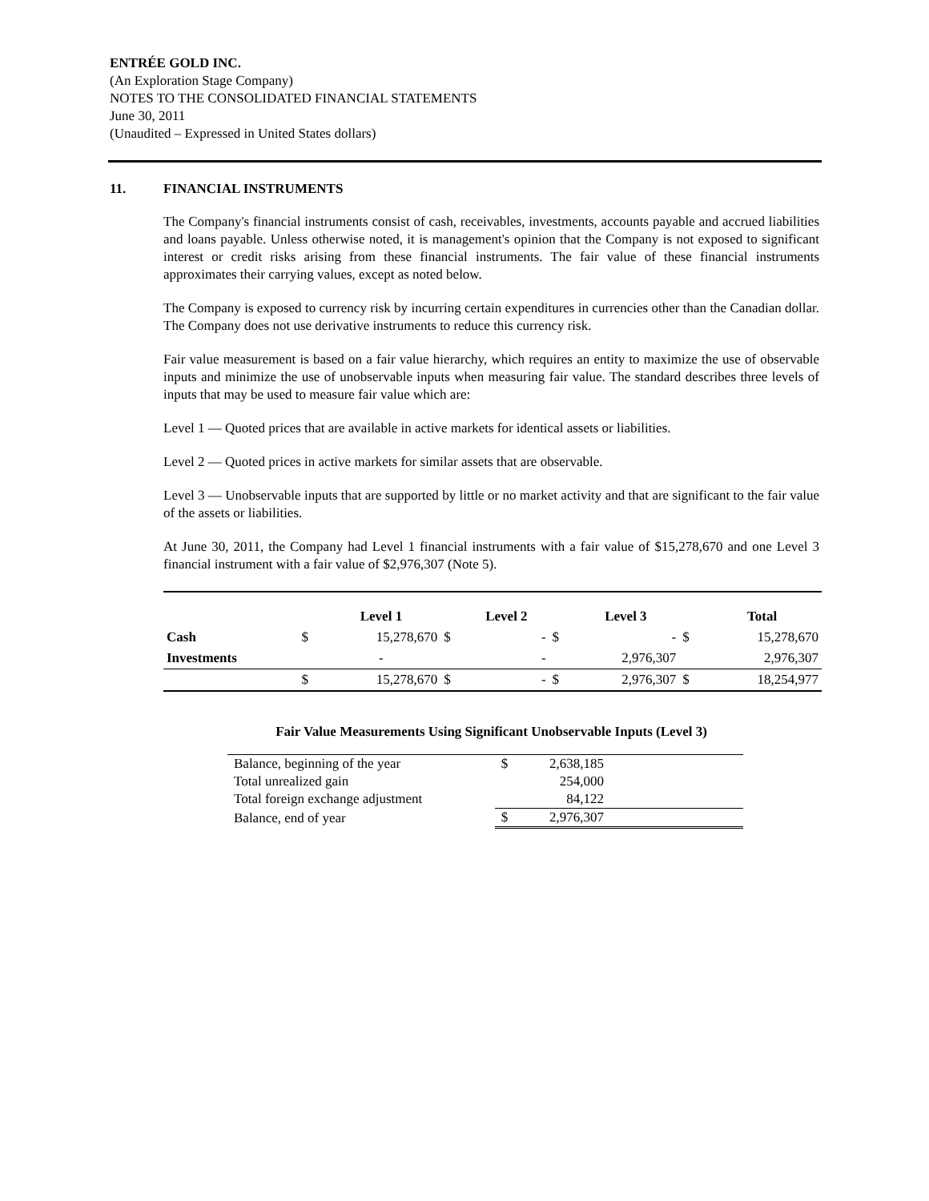ENTRÉE GOLD INC.
(An Exploration Stage Company)
NOTES TO THE CONSOLIDATED FINANCIAL STATEMENTS
June 30, 2011
(Unaudited – Expressed in United States dollars)
11. FINANCIAL INSTRUMENTS
The Company's financial instruments consist of cash, receivables, investments, accounts payable and accrued liabilities and loans payable. Unless otherwise noted, it is management's opinion that the Company is not exposed to significant interest or credit risks arising from these financial instruments. The fair value of these financial instruments approximates their carrying values, except as noted below.
The Company is exposed to currency risk by incurring certain expenditures in currencies other than the Canadian dollar. The Company does not use derivative instruments to reduce this currency risk.
Fair value measurement is based on a fair value hierarchy, which requires an entity to maximize the use of observable inputs and minimize the use of unobservable inputs when measuring fair value. The standard describes three levels of inputs that may be used to measure fair value which are:
Level 1 — Quoted prices that are available in active markets for identical assets or liabilities.
Level 2 — Quoted prices in active markets for similar assets that are observable.
Level 3 — Unobservable inputs that are supported by little or no market activity and that are significant to the fair value of the assets or liabilities.
At June 30, 2011, the Company had Level 1 financial instruments with a fair value of $15,278,670 and one Level 3 financial instrument with a fair value of $2,976,307 (Note 5).
| | | Level 1 | | Level 2 | | Level 3 | | Total |
| --- | --- | --- | --- | --- | --- | --- | --- | --- |
| Cash | $ | 15,278,670 | $ | - | $ | - | $ | 15,278,670 |
| Investments | | - | | - | | 2,976,307 | | 2,976,307 |
| | $ | 15,278,670 | $ | - | $ | 2,976,307 | $ | 18,254,977 |
Fair Value Measurements Using Significant Unobservable Inputs (Level 3)
| Balance, beginning of the year | $ | 2,638,185 | |
| Total unrealized gain | | 254,000 | |
| Total foreign exchange adjustment | | 84,122 | |
| Balance, end of year | $ | 2,976,307 | |